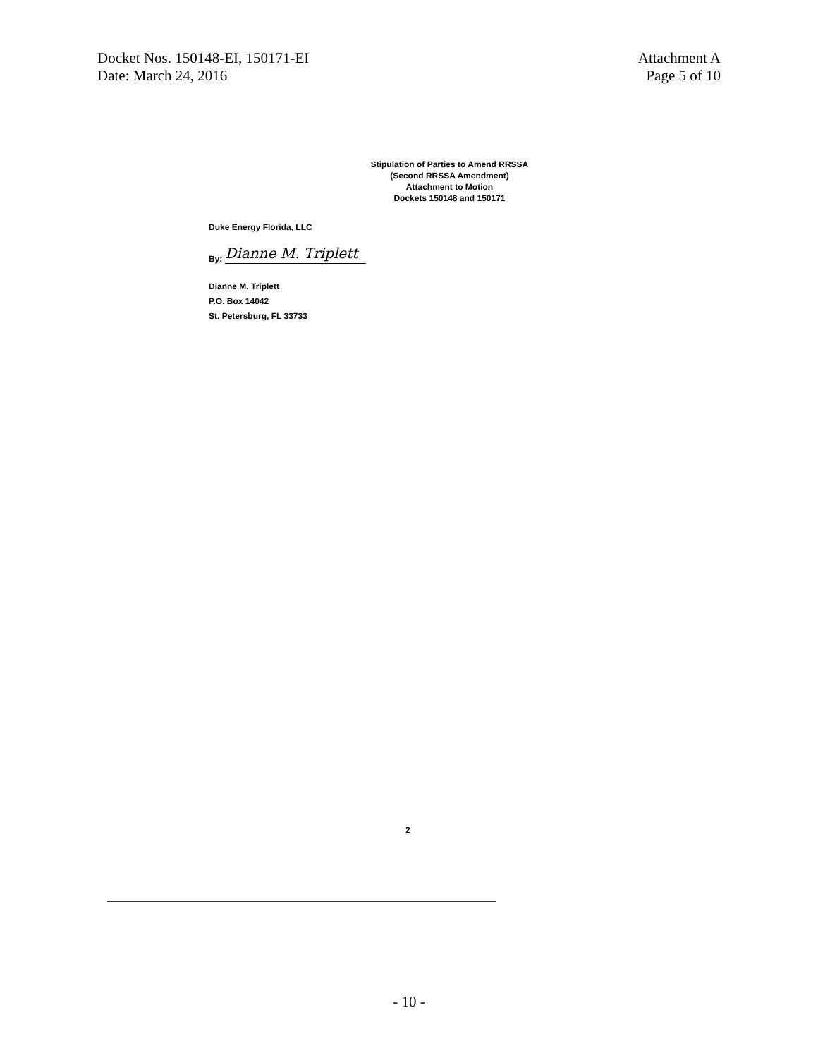Docket Nos. 150148-EI, 150171-EI
Date: March 24, 2016
Attachment A
Page 5 of 10
Stipulation of Parties to Amend RRSSA
(Second RRSSA Amendment)
Attachment to Motion
Dockets 150148 and 150171
Duke Energy Florida, LLC
By:
Dianne M. Triplett
Dianne M. Triplett
P.O. Box 14042
St. Petersburg, FL 33733
2
- 10 -